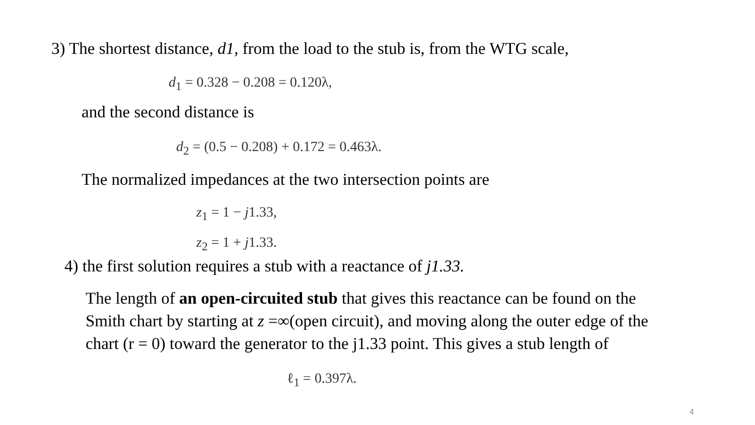3) The shortest distance, d1, from the load to the stub is, from the WTG scale,
d<sub>1</sub> = 0.328 − 0.208 = 0.120λ,
and the second distance is
d<sub>2</sub> = (0.5 − 0.208) + 0.172 = 0.463λ.
The normalized impedances at the two intersection points are
z<sub>1</sub> = 1 − j1.33,
z<sub>2</sub> = 1 + j1.33.
4) the first solution requires a stub with a reactance of j1.33.
The length of an open-circuited stub that gives this reactance can be found on the Smith chart by starting at z =∞(open circuit), and moving along the outer edge of the chart (r = 0) toward the generator to the j1.33 point. This gives a stub length of
ℓ<sub>1</sub> = 0.397λ.
4